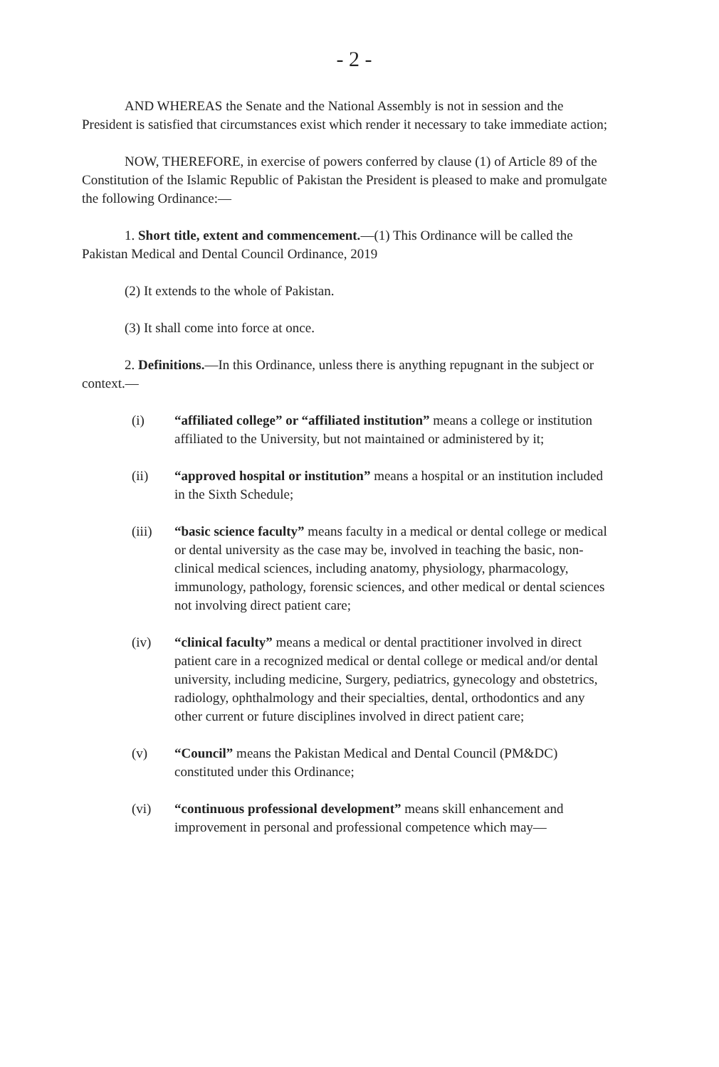- 2 -
AND WHEREAS the Senate and the National Assembly is not in session and the President is satisfied that circumstances exist which render it necessary to take immediate action;
NOW, THEREFORE, in exercise of powers conferred by clause (1) of Article 89 of the Constitution of the Islamic Republic of Pakistan the President is pleased to make and promulgate the following Ordinance:—
1. Short title, extent and commencement.—(1) This Ordinance will be called the Pakistan Medical and Dental Council Ordinance, 2019
(2) It extends to the whole of Pakistan.
(3) It shall come into force at once.
2. Definitions.—In this Ordinance, unless there is anything repugnant in the subject or context.—
(i) “affiliated college” or “affiliated institution” means a college or institution affiliated to the University, but not maintained or administered by it;
(ii) “approved hospital or institution” means a hospital or an institution included in the Sixth Schedule;
(iii) “basic science faculty” means faculty in a medical or dental college or medical or dental university as the case may be, involved in teaching the basic, non-clinical medical sciences, including anatomy, physiology, pharmacology, immunology, pathology, forensic sciences, and other medical or dental sciences not involving direct patient care;
(iv) “clinical faculty” means a medical or dental practitioner involved in direct patient care in a recognized medical or dental college or medical and/or dental university, including medicine, Surgery, pediatrics, gynecology and obstetrics, radiology, ophthalmology and their specialties, dental, orthodontics and any other current or future disciplines involved in direct patient care;
(v) “Council” means the Pakistan Medical and Dental Council (PM&DC) constituted under this Ordinance;
(vi) “continuous professional development” means skill enhancement and improvement in personal and professional competence which may—